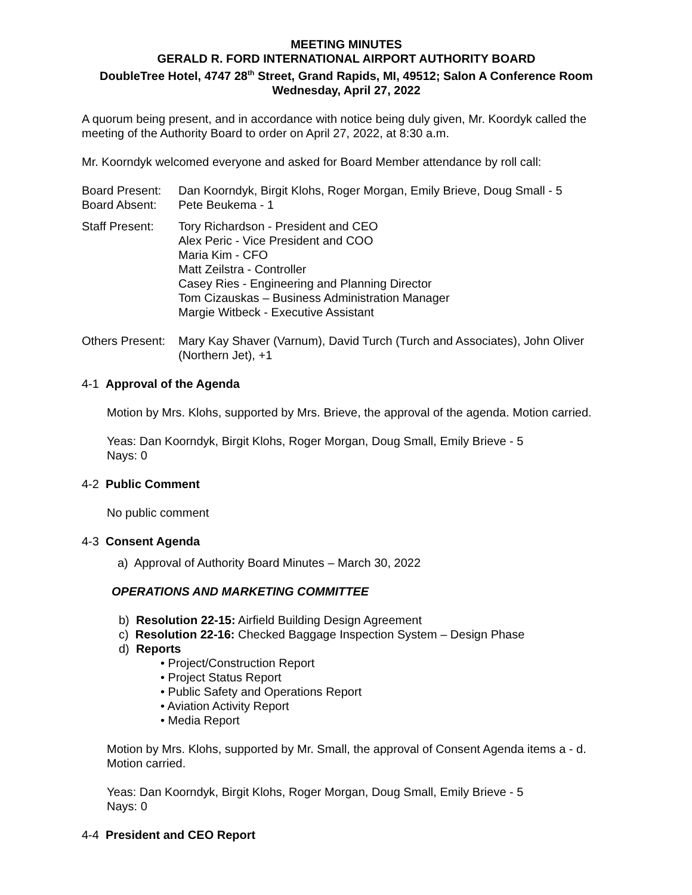MEETING MINUTES
GERALD R. FORD INTERNATIONAL AIRPORT AUTHORITY BOARD
DoubleTree Hotel, 4747 28<sup>th</sup> Street, Grand Rapids, MI, 49512; Salon A Conference Room
Wednesday, April 27, 2022
A quorum being present, and in accordance with notice being duly given, Mr. Koordyk called the meeting of the Authority Board to order on April 27, 2022, at 8:30 a.m.
Mr. Koorndyk welcomed everyone and asked for Board Member attendance by roll call:
Board Present:
Dan Koorndyk, Birgit Klohs, Roger Morgan, Emily Brieve, Doug Small - 5
Board Absent: Pete Beukema - 1
Staff Present:
Tory Richardson - President and CEO
Alex Peric - Vice President and COO
Maria Kim - CFO
Matt Zeilstra - Controller
Casey Ries - Engineering and Planning Director
Tom Cizauskas – Business Administration Manager
Margie Witbeck - Executive Assistant
Others Present:
Mary Kay Shaver (Varnum), David Turch (Turch and Associates), John Oliver (Northern Jet), +1
4-1 Approval of the Agenda
Motion by Mrs. Klohs, supported by Mrs. Brieve, the approval of the agenda. Motion carried.
Yeas: Dan Koorndyk, Birgit Klohs, Roger Morgan, Doug Small, Emily Brieve - 5
Nays: 0
4-2 Public Comment
No public comment
4-3 Consent Agenda
a) Approval of Authority Board Minutes – March 30, 2022
OPERATIONS AND MARKETING COMMITTEE
b) Resolution 22-15: Airfield Building Design Agreement
c) Resolution 22-16: Checked Baggage Inspection System – Design Phase
d) Reports
• Project/Construction Report
• Project Status Report
• Public Safety and Operations Report
• Aviation Activity Report
• Media Report
Motion by Mrs. Klohs, supported by Mr. Small, the approval of Consent Agenda items a - d. Motion carried.
Yeas: Dan Koorndyk, Birgit Klohs, Roger Morgan, Doug Small, Emily Brieve - 5
Nays: 0
4-4 President and CEO Report